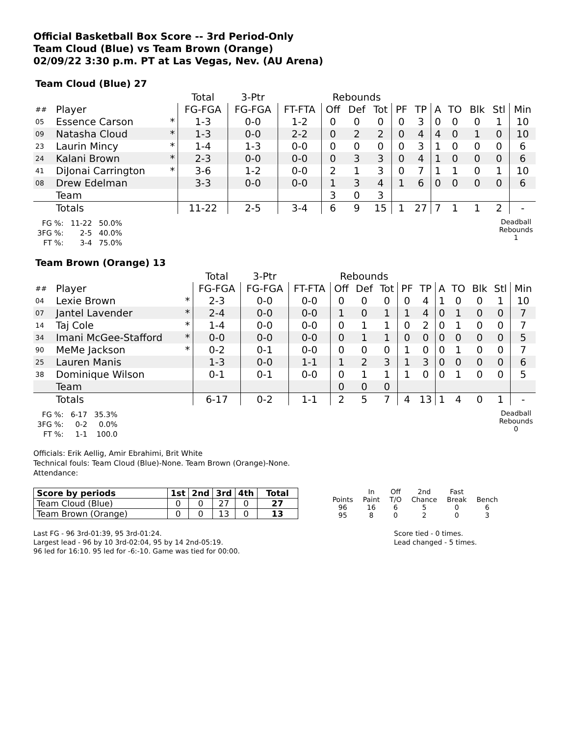Official Basketball Box Score -- 3rd Period-Only
Team Cloud (Blue) vs Team Brown (Orange)
02/09/22 3:30 p.m. PT at Las Vegas, Nev. (AU Arena)
Team Cloud (Blue) 27
| | | | Total | 3-Ptr | | Rebounds | | | | | | | | | |
| ## | Player | | FG-FGA | FG-FGA | FT-FTA | Off | Def | Tot | PF | TP | A | TO | Blk | Stl | Min |
| 05 | Essence Carson | * | 1-3 | 0-0 | 1-2 | 0 | 0 | 0 | 0 | 3 | 0 | 0 | 0 | 1 | 10 |
| 09 | Natasha Cloud | * | 1-3 | 0-0 | 2-2 | 0 | 2 | 2 | 0 | 4 | 4 | 0 | 1 | 0 | 10 |
| 23 | Laurin Mincy | * | 1-4 | 1-3 | 0-0 | 0 | 0 | 0 | 0 | 3 | 1 | 0 | 0 | 0 | 6 |
| 24 | Kalani Brown | * | 2-3 | 0-0 | 0-0 | 0 | 3 | 3 | 0 | 4 | 1 | 0 | 0 | 0 | 6 |
| 41 | DiJonai Carrington | * | 3-6 | 1-2 | 0-0 | 2 | 1 | 3 | 0 | 7 | 1 | 1 | 0 | 1 | 10 |
| 08 | Drew Edelman | | 3-3 | 0-0 | 0-0 | 1 | 3 | 4 | 1 | 6 | 0 | 0 | 0 | 0 | 6 |
| | Team | | | | | 3 | 0 | 3 | | | | | | | |
| | Totals | | 11-22 | 2-5 | 3-4 | 6 | 9 | 15 | 1 | 27 | 7 | 1 | 1 | 2 | - |
| FG %: | 11-22 | 50.0% |
| 3FG %: | 2-5 | 40.0% |
| FT %: | 3-4 | 75.0% |
Deadball
Rebounds
1
Team Brown (Orange) 13
| | | | Total | 3-Ptr | | Rebounds | | | | | | | | | |
| ## | Player | | FG-FGA | FG-FGA | FT-FTA | Off | Def | Tot | PF | TP | A | TO | Blk | Stl | Min |
| 04 | Lexie Brown | * | 2-3 | 0-0 | 0-0 | 0 | 0 | 0 | 0 | 4 | 1 | 0 | 0 | 1 | 10 |
| 07 | Jantel Lavender | * | 2-4 | 0-0 | 0-0 | 1 | 0 | 1 | 1 | 4 | 0 | 1 | 0 | 0 | 7 |
| 14 | Taj Cole | * | 1-4 | 0-0 | 0-0 | 0 | 1 | 1 | 0 | 2 | 0 | 1 | 0 | 0 | 7 |
| 34 | Imani McGee-Stafford | * | 0-0 | 0-0 | 0-0 | 0 | 1 | 1 | 0 | 0 | 0 | 0 | 0 | 0 | 5 |
| 90 | MeMe Jackson | * | 0-2 | 0-1 | 0-0 | 0 | 0 | 0 | 1 | 0 | 0 | 1 | 0 | 0 | 7 |
| 25 | Lauren Manis | | 1-3 | 0-0 | 1-1 | 1 | 2 | 3 | 1 | 3 | 0 | 0 | 0 | 0 | 6 |
| 38 | Dominique Wilson | | 0-1 | 0-1 | 0-0 | 0 | 1 | 1 | 1 | 0 | 0 | 1 | 0 | 0 | 5 |
| | Team | | | | | 0 | 0 | 0 | | | | | | | |
| | Totals | | 6-17 | 0-2 | 1-1 | 2 | 5 | 7 | 4 | 13 | 1 | 4 | 0 | 1 | - |
| FG %: | 6-17 | 35.3% |
| 3FG %: | 0-2 | 0.0% |
| FT %: | 1-1 | 100.0 |
Deadball
Rebounds
0
Officials: Erik Aellig, Amir Ebrahimi, Brit White
Technical fouls: Team Cloud (Blue)-None. Team Brown (Orange)-None.
Attendance:
| Score by periods | 1st | 2nd | 3rd | 4th | Total |
| --- | --- | --- | --- | --- | --- |
| Team Cloud (Blue) | 0 | 0 | 27 | 0 | 27 |
| Team Brown (Orange) | 0 | 0 | 13 | 0 | 13 |
| | In | Off | 2nd | Fast | |
| Points | Paint | T/O | Chance | Break | Bench |
| 96 | 16 | 6 | 5 | 0 | 6 |
| 95 | 8 | 0 | 2 | 0 | 3 |
Last FG - 96 3rd-01:39, 95 3rd-01:24.
Largest lead - 96 by 10 3rd-02:04, 95 by 14 2nd-05:19.
96 led for 16:10. 95 led for -6:-10. Game was tied for 00:00.
Score tied - 0 times.
Lead changed - 5 times.